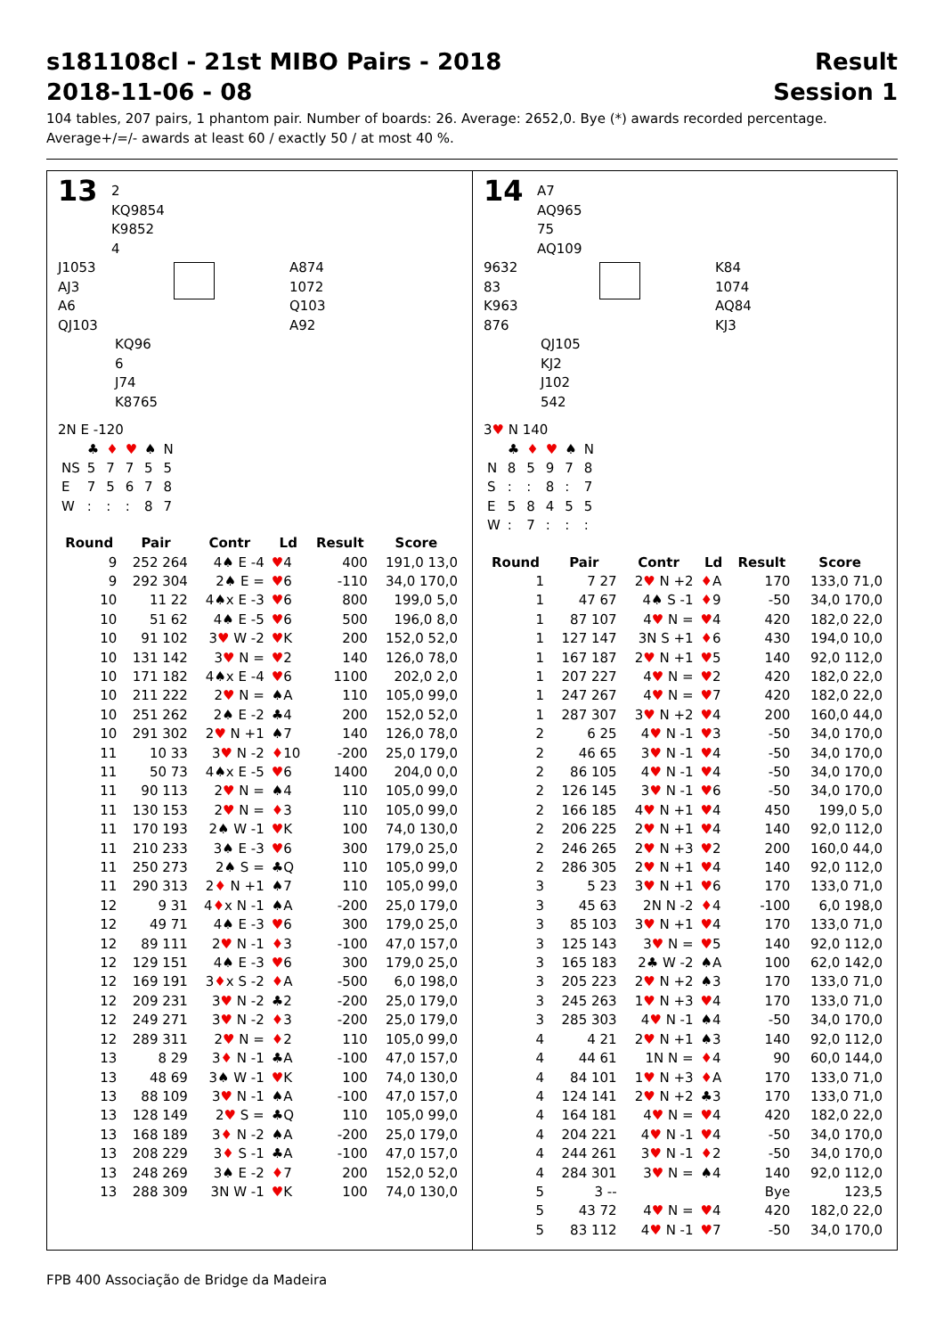s181108cl - 21st MIBO Pairs - 2018 Result
2018-11-06 - 08 Session 1
104 tables, 207 pairs, 1 phantom pair. Number of boards: 26. Average: 2652,0. Bye (*) awards recorded percentage.
Average+/=/- awards at least 60 / exactly 50 / at most 40 %.
13 2
KQ9854
K9852
4
J1053
AJ3
A6
QJ103
A874
1072
Q103
A92
KQ96
6
J74
K8765
2N E -120
| | ♣ | ♦ | ♥ | ♠ | N |
| NS | 5 | 7 | 7 | 5 | 5 |
| E | 7 | 5 | 6 | 7 | 8 |
| W | : | : | : | 8 | 7 |
| Round | Pair | Contr | Ld | Result | Score |
| --- | --- | --- | --- | --- | --- |
| 9 | 252 264 | 4♠ E -4 | ♥ 4 | 400 | 191,0 13,0 |
| 9 | 292 304 | 2♠ E = | ♥ 6 | -110 | 34,0 170,0 |
| 10 | 11 22 | 4♠x E -3 | ♥ 6 | 800 | 199,0 5,0 |
| 10 | 51 62 | 4♠ E -5 | ♥ 6 | 500 | 196,0 8,0 |
| 10 | 91 102 | 3 ♥ W -2 | ♥ K | 200 | 152,0 52,0 |
| 10 | 131 142 | 3 ♥ N = | ♥ 2 | 140 | 126,0 78,0 |
| 10 | 171 182 | 4♠x E -4 | ♥ 6 | 1100 | 202,0 2,0 |
| 10 | 211 222 | 2 ♥ N = | ♠A | 110 | 105,0 99,0 |
| 10 | 251 262 | 2♠ E -2 | ♣4 | 200 | 152,0 52,0 |
| 10 | 291 302 | 2 ♥ N +1 | ♠7 | 140 | 126,0 78,0 |
| 11 | 10 33 | 3 ♥ N -2 | ♦ 10 | -200 | 25,0 179,0 |
| 11 | 50 73 | 4♠x E -5 | ♥ 6 | 1400 | 204,0 0,0 |
| 11 | 90 113 | 2 ♥ N = | ♠4 | 110 | 105,0 99,0 |
| 11 | 130 153 | 2 ♥ N = | ♦ 3 | 110 | 105,0 99,0 |
| 11 | 170 193 | 2♠ W -1 | ♥ K | 100 | 74,0 130,0 |
| 11 | 210 233 | 3♠ E -3 | ♥ 6 | 300 | 179,0 25,0 |
| 11 | 250 273 | 2♠ S = | ♣Q | 110 | 105,0 99,0 |
| 11 | 290 313 | 2 ♦ N +1 | ♠7 | 110 | 105,0 99,0 |
| 12 | 9 31 | 4 ♦ x N -1 | ♠A | -200 | 25,0 179,0 |
| 12 | 49 71 | 4♠ E -3 | ♥ 6 | 300 | 179,0 25,0 |
| 12 | 89 111 | 2 ♥ N -1 | ♦ 3 | -100 | 47,0 157,0 |
| 12 | 129 151 | 4♠ E -3 | ♥ 6 | 300 | 179,0 25,0 |
| 12 | 169 191 | 3 ♦ x S -2 | ♦ A | -500 | 6,0 198,0 |
| 12 | 209 231 | 3 ♥ N -2 | ♣2 | -200 | 25,0 179,0 |
| 12 | 249 271 | 3 ♥ N -2 | ♦ 3 | -200 | 25,0 179,0 |
| 12 | 289 311 | 2 ♥ N = | ♦ 2 | 110 | 105,0 99,0 |
| 13 | 8 29 | 3 ♦ N -1 | ♣A | -100 | 47,0 157,0 |
| 13 | 48 69 | 3♠ W -1 | ♥ K | 100 | 74,0 130,0 |
| 13 | 88 109 | 3 ♥ N -1 | ♠A | -100 | 47,0 157,0 |
| 13 | 128 149 | 2 ♥ S = | ♣Q | 110 | 105,0 99,0 |
| 13 | 168 189 | 3 ♦ N -2 | ♠A | -200 | 25,0 179,0 |
| 13 | 208 229 | 3 ♦ S -1 | ♣A | -100 | 47,0 157,0 |
| 13 | 248 269 | 3♠ E -2 | ♦ 7 | 200 | 152,0 52,0 |
| 13 | 288 309 | 3N W -1 | ♥ K | 100 | 74,0 130,0 |
14 A7
AQ965
75
AQ109
9632
83
K963
876
K84
1074
AQ84
KJ3
QJ105
KJ2
J102
542
3♥ N 140
| | ♣ | ♦ | ♥ | ♠ | N |
| N | 8 | 5 | 9 | 7 | 8 |
| S | : | : | 8 | : | 7 |
| E | 5 | 8 | 4 | 5 | 5 |
| W | : | 7 | : | : | : |
| Round | Pair | Contr | Ld | Result | Score |
| --- | --- | --- | --- | --- | --- |
| 1 | 7 27 | 2 ♥ N +2 | ♦ A | 170 | 133,0 71,0 |
| 1 | 47 67 | 4♠ S -1 | ♦ 9 | -50 | 34,0 170,0 |
| 1 | 87 107 | 4 ♥ N = | ♥ 4 | 420 | 182,0 22,0 |
| 1 | 127 147 | 3N S +1 | ♦ 6 | 430 | 194,0 10,0 |
| 1 | 167 187 | 2 ♥ N +1 | ♥ 5 | 140 | 92,0 112,0 |
| 1 | 207 227 | 4 ♥ N = | ♥ 2 | 420 | 182,0 22,0 |
| 1 | 247 267 | 4 ♥ N = | ♥ 7 | 420 | 182,0 22,0 |
| 1 | 287 307 | 3 ♥ N +2 | ♥ 4 | 200 | 160,0 44,0 |
| 2 | 6 25 | 4 ♥ N -1 | ♥ 3 | -50 | 34,0 170,0 |
| 2 | 46 65 | 3 ♥ N -1 | ♥ 4 | -50 | 34,0 170,0 |
| 2 | 86 105 | 4 ♥ N -1 | ♥ 4 | -50 | 34,0 170,0 |
| 2 | 126 145 | 3 ♥ N -1 | ♥ 6 | -50 | 34,0 170,0 |
| 2 | 166 185 | 4 ♥ N +1 | ♥ 4 | 450 | 199,0 5,0 |
| 2 | 206 225 | 2 ♥ N +1 | ♥ 4 | 140 | 92,0 112,0 |
| 2 | 246 265 | 2 ♥ N +3 | ♥ 2 | 200 | 160,0 44,0 |
| 2 | 286 305 | 2 ♥ N +1 | ♥ 4 | 140 | 92,0 112,0 |
| 3 | 5 23 | 3 ♥ N +1 | ♥ 6 | 170 | 133,0 71,0 |
| 3 | 45 63 | 2N N -2 | ♦ 4 | -100 | 6,0 198,0 |
| 3 | 85 103 | 3 ♥ N +1 | ♥ 4 | 170 | 133,0 71,0 |
| 3 | 125 143 | 3 ♥ N = | ♥ 5 | 140 | 92,0 112,0 |
| 3 | 165 183 | 2♣ W -2 | ♠A | 100 | 62,0 142,0 |
| 3 | 205 223 | 2 ♥ N +2 | ♠3 | 170 | 133,0 71,0 |
| 3 | 245 263 | 1 ♥ N +3 | ♥ 4 | 170 | 133,0 71,0 |
| 3 | 285 303 | 4 ♥ N -1 | ♠4 | -50 | 34,0 170,0 |
| 4 | 4 21 | 2 ♥ N +1 | ♠3 | 140 | 92,0 112,0 |
| 4 | 44 61 | 1N N = | ♦ 4 | 90 | 60,0 144,0 |
| 4 | 84 101 | 1 ♥ N +3 | ♦ A | 170 | 133,0 71,0 |
| 4 | 124 141 | 2 ♥ N +2 | ♣3 | 170 | 133,0 71,0 |
| 4 | 164 181 | 4 ♥ N = | ♥ 4 | 420 | 182,0 22,0 |
| 4 | 204 221 | 4 ♥ N -1 | ♥ 4 | -50 | 34,0 170,0 |
| 4 | 244 261 | 3 ♥ N -1 | ♦ 2 | -50 | 34,0 170,0 |
| 4 | 284 301 | 3 ♥ N = | ♠4 | 140 | 92,0 112,0 |
| 5 | 3 -- | | | Bye | 123,5 |
| 5 | 43 72 | 4 ♥ N = | ♥ 4 | 420 | 182,0 22,0 |
| 5 | 83 112 | 4 ♥ N -1 | ♥ 7 | -50 | 34,0 170,0 |
FPB 400 Associação de Bridge da Madeira